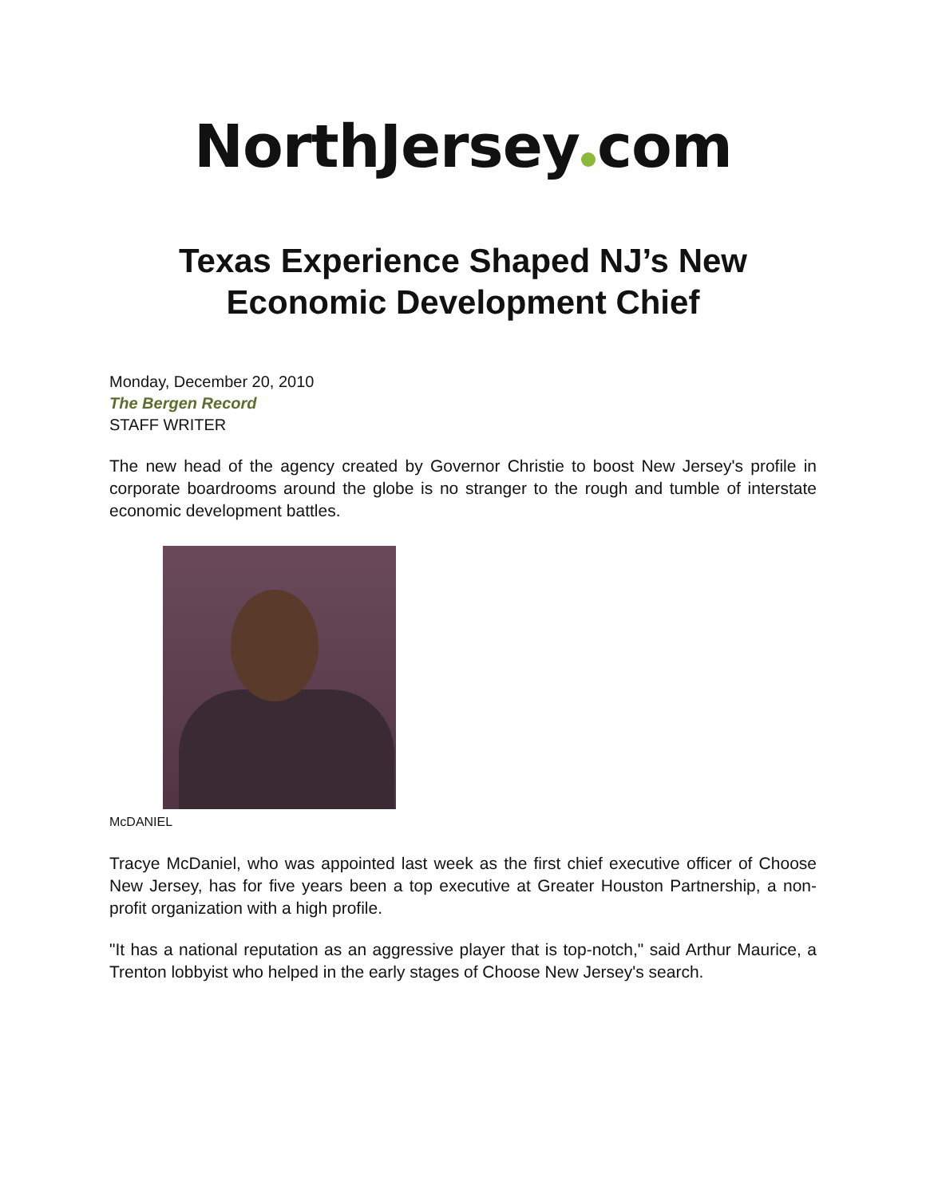NorthJersey com
Texas Experience Shaped NJ’s New
Economic Development Chief
Monday, December 20, 2010
The Bergen Record
STAFF WRITER
The new head of the agency created by Governor Christie to boost New Jersey's profile in corporate boardrooms around the globe is no stranger to the rough and tumble of interstate economic development battles.
McDANIEL
Tracye McDaniel, who was appointed last week as the first chief executive officer of Choose New Jersey, has for five years been a top executive at Greater Houston Partnership, a non-profit organization with a high profile.
"It has a national reputation as an aggressive player that is top-notch," said Arthur Maurice, a Trenton lobbyist who helped in the early stages of Choose New Jersey's search.